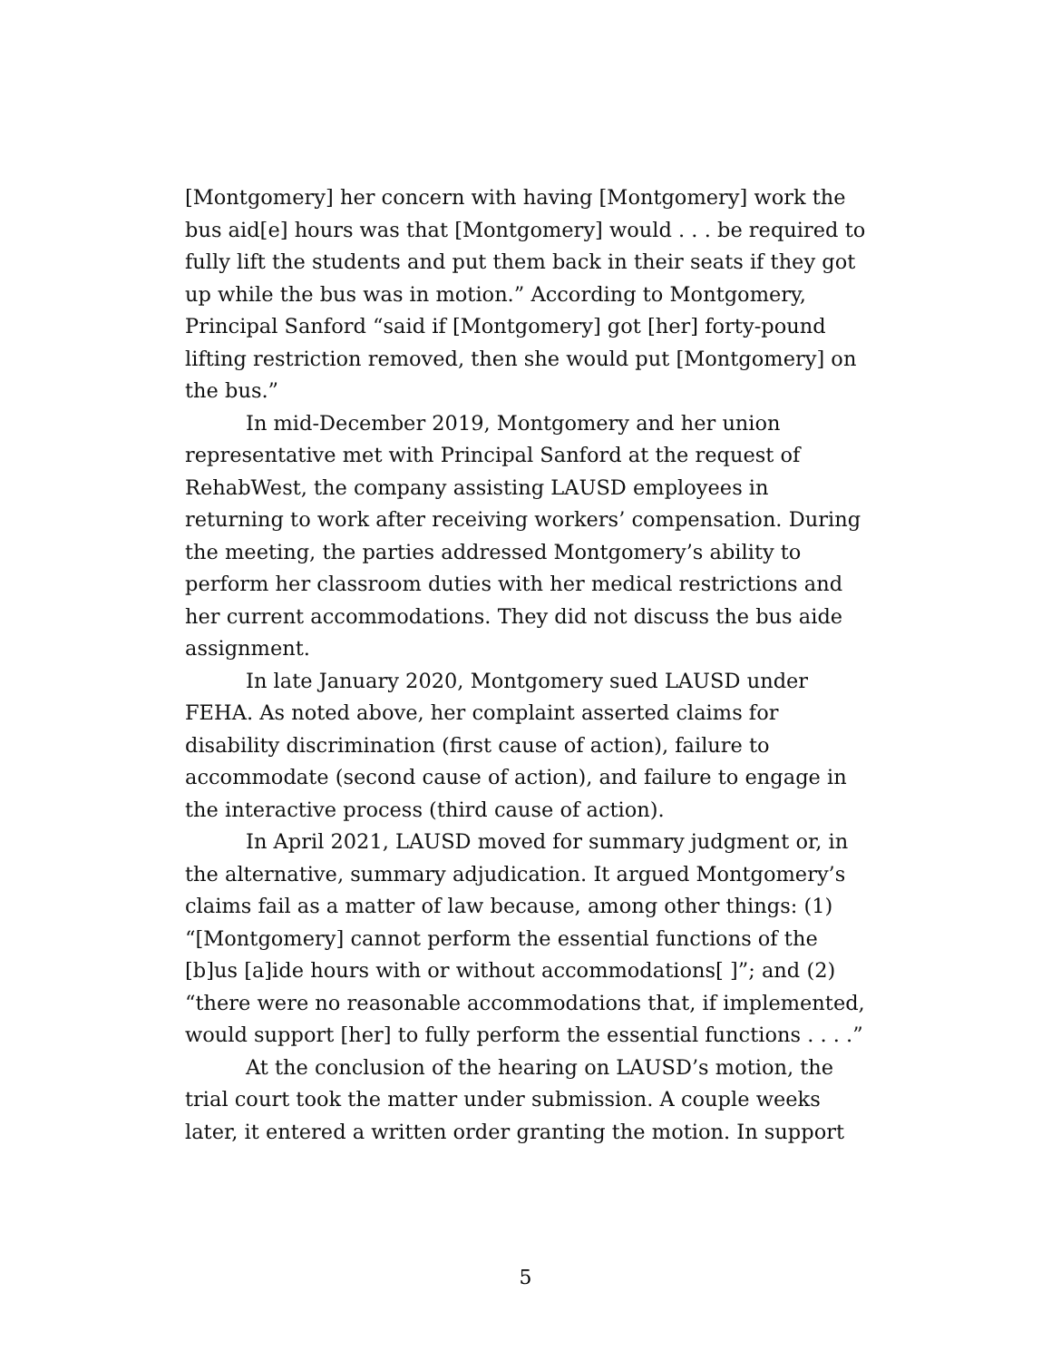[Montgomery] her concern with having [Montgomery] work the bus aid[e] hours was that [Montgomery] would . . . be required to fully lift the students and put them back in their seats if they got up while the bus was in motion.” According to Montgomery, Principal Sanford “said if [Montgomery] got [her] forty-pound lifting restriction removed, then she would put [Montgomery] on the bus.”
In mid-December 2019, Montgomery and her union representative met with Principal Sanford at the request of RehabWest, the company assisting LAUSD employees in returning to work after receiving workers’ compensation. During the meeting, the parties addressed Montgomery’s ability to perform her classroom duties with her medical restrictions and her current accommodations. They did not discuss the bus aide assignment.
In late January 2020, Montgomery sued LAUSD under FEHA. As noted above, her complaint asserted claims for disability discrimination (first cause of action), failure to accommodate (second cause of action), and failure to engage in the interactive process (third cause of action).
In April 2021, LAUSD moved for summary judgment or, in the alternative, summary adjudication. It argued Montgomery’s claims fail as a matter of law because, among other things: (1) “[Montgomery] cannot perform the essential functions of the [b]us [a]ide hours with or without accommodations[ ]”; and (2) “there were no reasonable accommodations that, if implemented, would support [her] to fully perform the essential functions . . . .”
At the conclusion of the hearing on LAUSD’s motion, the trial court took the matter under submission. A couple weeks later, it entered a written order granting the motion. In support
5